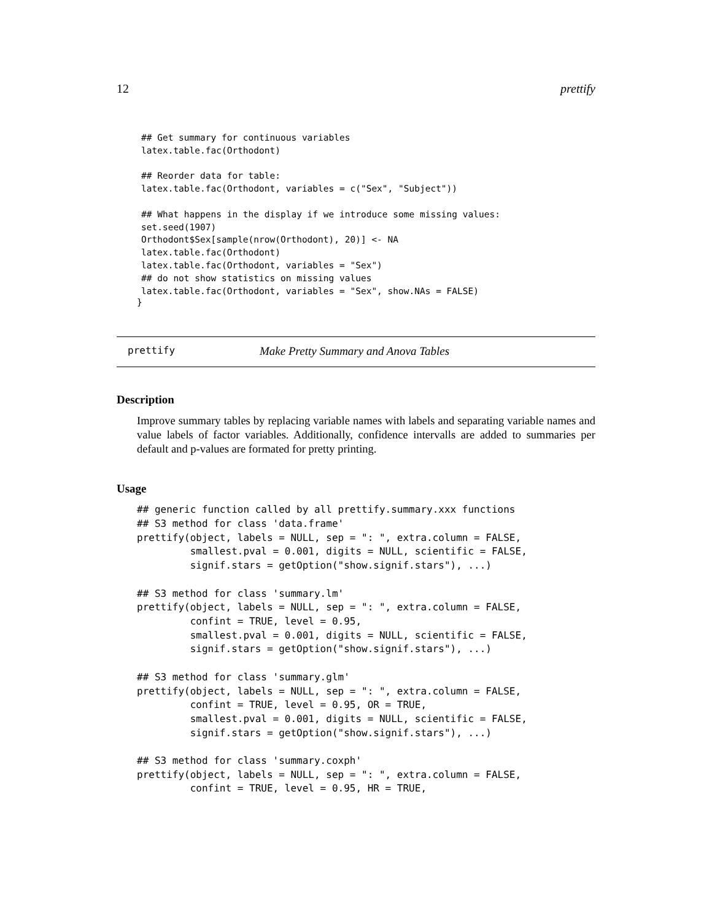12 prettify
## Get summary for continuous variables
latex.table.fac(Orthodont)

## Reorder data for table:
latex.table.fac(Orthodont, variables = c("Sex", "Subject"))

## What happens in the display if we introduce some missing values:
set.seed(1907)
Orthodont$Sex[sample(nrow(Orthodont), 20)] <- NA
latex.table.fac(Orthodont)
latex.table.fac(Orthodont, variables = "Sex")
## do not show statistics on missing values
latex.table.fac(Orthodont, variables = "Sex", show.NAs = FALSE)
}
prettify Make Pretty Summary and Anova Tables
Description
Improve summary tables by replacing variable names with labels and separating variable names and value labels of factor variables. Additionally, confidence intervalls are added to summaries per default and p-values are formated for pretty printing.
Usage
## generic function called by all prettify.summary.xxx functions
## S3 method for class 'data.frame'
prettify(object, labels = NULL, sep = ": ", extra.column = FALSE,
         smallest.pval = 0.001, digits = NULL, scientific = FALSE,
         signif.stars = getOption("show.signif.stars"), ...)

## S3 method for class 'summary.lm'
prettify(object, labels = NULL, sep = ": ", extra.column = FALSE,
         confint = TRUE, level = 0.95,
         smallest.pval = 0.001, digits = NULL, scientific = FALSE,
         signif.stars = getOption("show.signif.stars"), ...)

## S3 method for class 'summary.glm'
prettify(object, labels = NULL, sep = ": ", extra.column = FALSE,
         confint = TRUE, level = 0.95, OR = TRUE,
         smallest.pval = 0.001, digits = NULL, scientific = FALSE,
         signif.stars = getOption("show.signif.stars"), ...)

## S3 method for class 'summary.coxph'
prettify(object, labels = NULL, sep = ": ", extra.column = FALSE,
         confint = TRUE, level = 0.95, HR = TRUE,